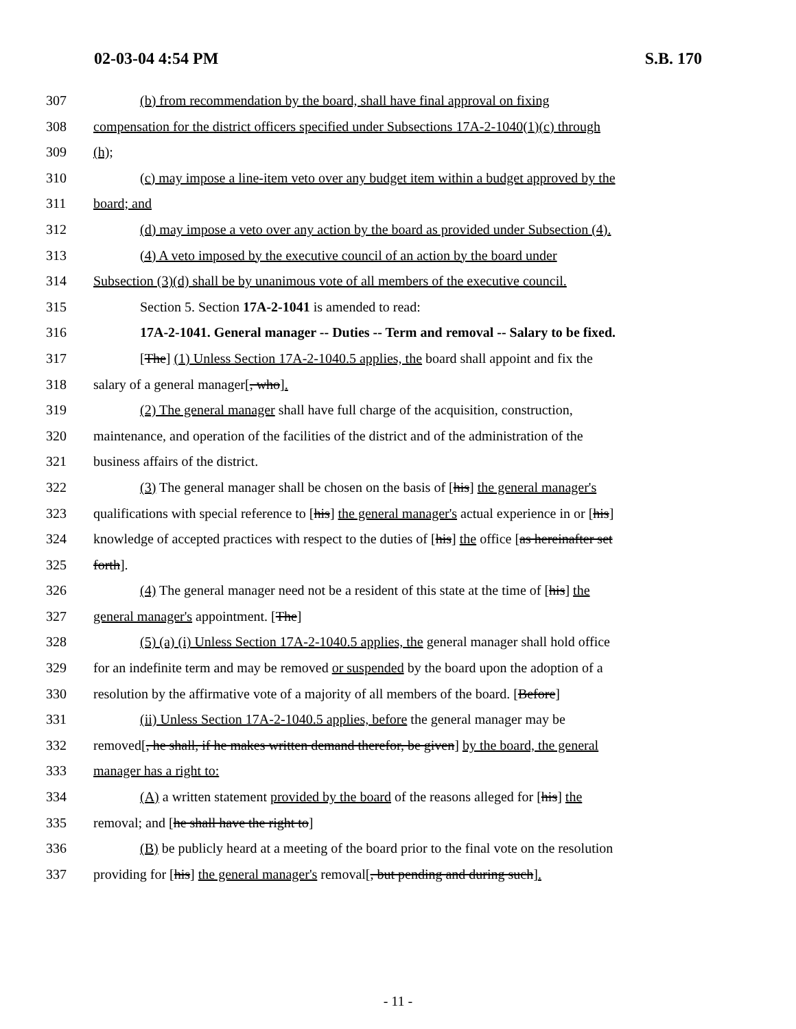02-03-04 4:54 PM S.B. 170
307 (b) from recommendation by the board, shall have final approval on fixing
308 compensation for the district officers specified under Subsections 17A-2-1040(1)(c) through
309 (h);
310 (c) may impose a line-item veto over any budget item within a budget approved by the
311 board; and
312 (d) may impose a veto over any action by the board as provided under Subsection (4).
313 (4) A veto imposed by the executive council of an action by the board under
314 Subsection (3)(d) shall be by unanimous vote of all members of the executive council.
315 Section 5. Section 17A-2-1041 is amended to read:
316 17A-2-1041. General manager -- Duties -- Term and removal -- Salary to be fixed.
317 [The] (1) Unless Section 17A-2-1040.5 applies, the board shall appoint and fix the
318 salary of a general manager[, who].
319 (2) The general manager shall have full charge of the acquisition, construction,
320 maintenance, and operation of the facilities of the district and of the administration of the
321 business affairs of the district.
322 (3) The general manager shall be chosen on the basis of [his] the general manager's
323 qualifications with special reference to [his] the general manager's actual experience in or [his]
324 knowledge of accepted practices with respect to the duties of [his] the office [as hereinafter set
325 forth].
326 (4) The general manager need not be a resident of this state at the time of [his] the
327 general manager's appointment. [The]
328 (5) (a) (i) Unless Section 17A-2-1040.5 applies, the general manager shall hold office
329 for an indefinite term and may be removed or suspended by the board upon the adoption of a
330 resolution by the affirmative vote of a majority of all members of the board. [Before]
331 (ii) Unless Section 17A-2-1040.5 applies, before the general manager may be
332 removed[, he shall, if he makes written demand therefor, be given] by the board, the general
333 manager has a right to:
334 (A) a written statement provided by the board of the reasons alleged for [his] the
335 removal; and [he shall have the right to]
336 (B) be publicly heard at a meeting of the board prior to the final vote on the resolution
337 providing for [his] the general manager's removal[, but pending and during such].
- 11 -